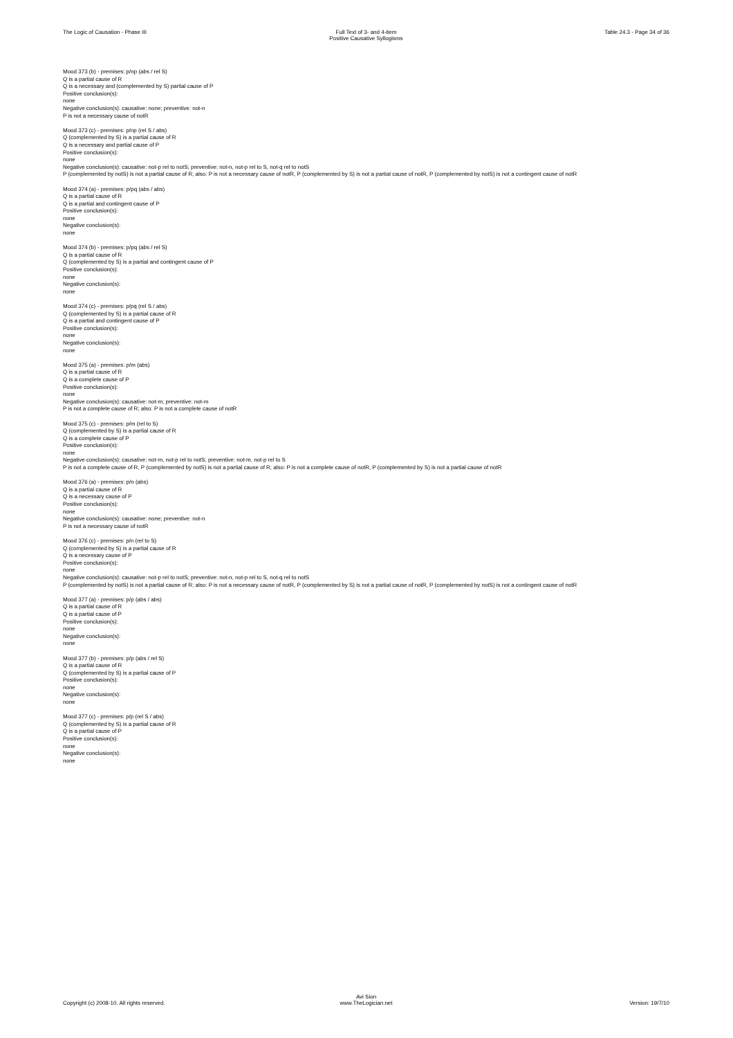The Logic of Causation - Phase III
Full Text of 3- and 4-item
Positive Causative Syllogisms
Table 24.3 - Page 34 of 36
Mood 373 (b) - premises: p/np (abs / rel S)
Q is a partial cause of R
Q is a necessary and (complemented by S) partial cause of P
Positive conclusion(s):
none
Negative conclusion(s): causative: none; preventive: not-n
P is not a necessary cause of notR
Mood 373 (c) - premises: p/np (rel S / abs)
Q (complemented by S) is a partial cause of R
Q is a necessary and partial cause of P
Positive conclusion(s):
none
Negative conclusion(s): causative: not-p rel to notS; preventive: not-n, not-p rel to S, not-q rel to notS
P (complemented by notS) is not a partial cause of R; also: P is not a necessary cause of notR, P (complemented by S) is not a partial cause of notR, P (complemented by notS) is not a contingent cause of notR
Mood 374 (a) - premises: p/pq (abs / abs)
Q is a partial cause of R
Q is a partial and contingent cause of P
Positive conclusion(s):
none
Negative conclusion(s):
none
Mood 374 (b) - premises: p/pq (abs / rel S)
Q is a partial cause of R
Q (complemented by S) is a partial and contingent cause of P
Positive conclusion(s):
none
Negative conclusion(s):
none
Mood 374 (c) - premises: p/pq (rel S / abs)
Q (complemented by S) is a partial cause of R
Q is a partial and contingent cause of P
Positive conclusion(s):
none
Negative conclusion(s):
none
Mood 375 (a) - premises: p/m (abs)
Q is a partial cause of R
Q is a complete cause of P
Positive conclusion(s):
none
Negative conclusion(s): causative: not-m; preventive: not-m
P is not a complete cause of R; also: P is not a complete cause of notR
Mood 375 (c) - premises: p/m (rel to S)
Q (complemented by S) is a partial cause of R
Q is a complete cause of P
Positive conclusion(s):
none
Negative conclusion(s): causative: not-m, not-p rel to notS; preventive: not-m, not-p rel to S
P is not a complete cause of R, P (complemented by notS) is not a partial cause of R; also: P is not a complete cause of notR, P (complemented by S) is not a partial cause of notR
Mood 376 (a) - premises: p/n (abs)
Q is a partial cause of R
Q is a necessary cause of P
Positive conclusion(s):
none
Negative conclusion(s): causative: none; preventive: not-n
P is not a necessary cause of notR
Mood 376 (c) - premises: p/n (rel to S)
Q (complemented by S) is a partial cause of R
Q is a necessary cause of P
Positive conclusion(s):
none
Negative conclusion(s): causative: not-p rel to notS; preventive: not-n, not-p rel to S, not-q rel to notS
P (complemented by notS) is not a partial cause of R; also: P is not a necessary cause of notR, P (complemented by S) is not a partial cause of notR, P (complemented by notS) is not a contingent cause of notR
Mood 377 (a) - premises: p/p (abs / abs)
Q is a partial cause of R
Q is a partial cause of P
Positive conclusion(s):
none
Negative conclusion(s):
none
Mood 377 (b) - premises: p/p (abs / rel S)
Q is a partial cause of R
Q (complemented by S) is a partial cause of P
Positive conclusion(s):
none
Negative conclusion(s):
none
Mood 377 (c) - premises: p/p (rel S / abs)
Q (complemented by S) is a partial cause of R
Q is a partial cause of P
Positive conclusion(s):
none
Negative conclusion(s):
none
Copyright (c) 2008-10. All rights reserved.
Avi Sion
www.TheLogician.net
Version: 19/7/10